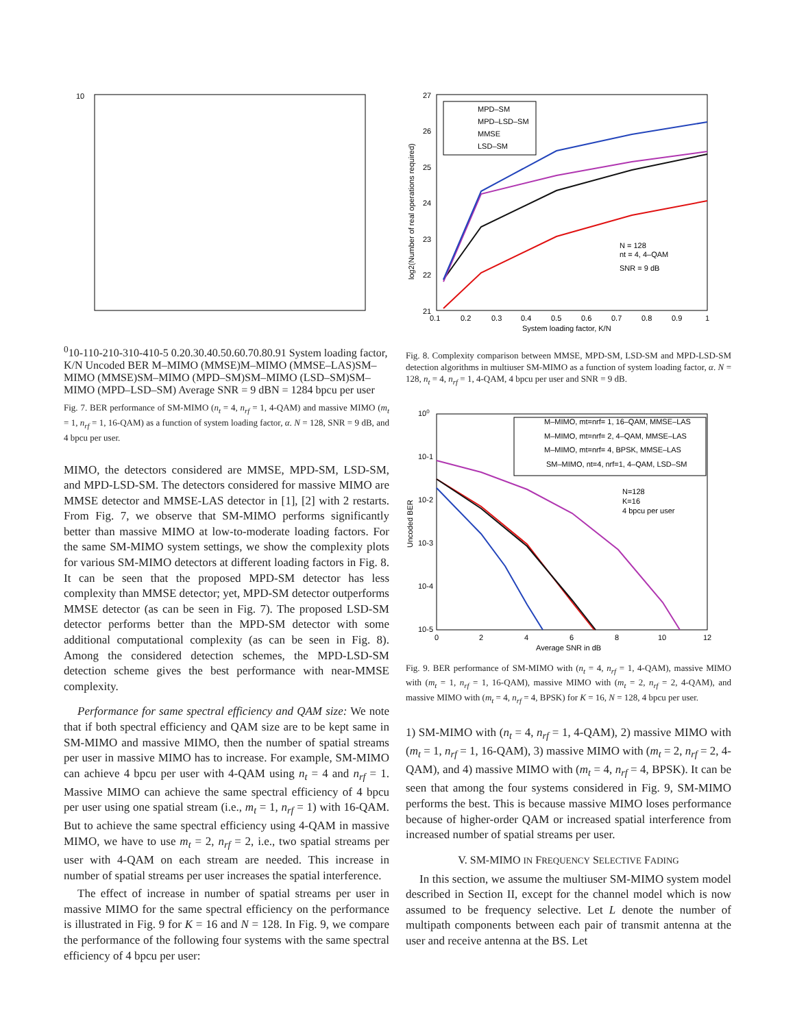100
10-1
10-2
10-3
10-4
10-5
0.2
0.3
0.4
0.5
0.6
0.7
0.8
0.9
1
System loading factor, K/N
Uncoded BER
M–MIMO (MMSE)
M–MIMO (MMSE–LAS)
SM–MIMO (MMSE)
SM–MIMO (MPD–SM)
SM–MIMO (LSD–SM)
SM–MIMO (MPD–LSD–SM)
Average SNR = 9 dB
N = 128
4 bpcu per user
Fig. 7. BER performance of SM-MIMO (n<sub>t</sub> = 4, n<sub>rf</sub> = 1, 4-QAM) and massive MIMO (m<sub>t</sub> = 1, n<sub>rf</sub> = 1, 16-QAM) as a function of system loading factor, α. N = 128, SNR = 9 dB, and 4 bpcu per user.
MIMO, the detectors considered are MMSE, MPD-SM, LSD-SM, and MPD-LSD-SM. The detectors considered for massive MIMO are MMSE detector and MMSE-LAS detector in [1], [2] with 2 restarts. From Fig. 7, we observe that SM-MIMO performs significantly better than massive MIMO at low-to-moderate loading factors. For the same SM-MIMO system settings, we show the complexity plots for various SM-MIMO detectors at different loading factors in Fig. 8. It can be seen that the proposed MPD-SM detector has less complexity than MMSE detector; yet, MPD-SM detector outperforms MMSE detector (as can be seen in Fig. 7). The proposed LSD-SM detector performs better than the MPD-SM detector with some additional computational complexity (as can be seen in Fig. 8). Among the considered detection schemes, the MPD-LSD-SM detection scheme gives the best performance with near-MMSE complexity.
Performance for same spectral efficiency and QAM size: We note that if both spectral efficiency and QAM size are to be kept same in SM-MIMO and massive MIMO, then the number of spatial streams per user in massive MIMO has to increase. For example, SM-MIMO can achieve 4 bpcu per user with 4-QAM using n<sub>t</sub> = 4 and n<sub>rf</sub> = 1. Massive MIMO can achieve the same spectral efficiency of 4 bpcu per user using one spatial stream (i.e., m<sub>t</sub> = 1, n<sub>rf</sub> = 1) with 16-QAM. But to achieve the same spectral efficiency using 4-QAM in massive MIMO, we have to use m<sub>t</sub> = 2, n<sub>rf</sub> = 2, i.e., two spatial streams per user with 4-QAM on each stream are needed. This increase in number of spatial streams per user increases the spatial interference.
The effect of increase in number of spatial streams per user in massive MIMO for the same spectral efficiency on the performance is illustrated in Fig. 9 for K = 16 and N = 128. In Fig. 9, we compare the performance of the following four systems with the same spectral efficiency of 4 bpcu per user:
27
26
25
24
23
22
21
0.1
0.2
0.3
0.4
0.5
0.6
0.7
0.8
0.9
1
System loading factor, K/N
log2(Number of real operations required)
MPD–SM
MPD–LSD–SM
MMSE
LSD–SM
N = 128
nt = 4, 4–QAM
SNR = 9 dB
Fig. 8. Complexity comparison between MMSE, MPD-SM, LSD-SM and MPD-LSD-SM detection algorithms in multiuser SM-MIMO as a function of system loading factor, α. N = 128, n<sub>t</sub> = 4, n<sub>rf</sub> = 1, 4-QAM, 4 bpcu per user and SNR = 9 dB.
100
10-1
10-2
10-3
10-4
10-5
0
2
4
6
8
10
12
Average SNR in dB
Uncoded BER
M–MIMO, mt=nrf= 1, 16–QAM, MMSE–LAS
M–MIMO, mt=nrf= 2, 4–QAM, MMSE–LAS
M–MIMO, mt=nrf= 4, BPSK, MMSE–LAS
SM–MIMO, nt=4, nrf=1, 4–QAM, LSD–SM
N=128
K=16
4 bpcu per user
Fig. 9. BER performance of SM-MIMO with (n<sub>t</sub> = 4, n<sub>rf</sub> = 1, 4-QAM), massive MIMO with (m<sub>t</sub> = 1, n<sub>rf</sub> = 1, 16-QAM), massive MIMO with (m<sub>t</sub> = 2, n<sub>rf</sub> = 2, 4-QAM), and massive MIMO with (m<sub>t</sub> = 4, n<sub>rf</sub> = 4, BPSK) for K = 16, N = 128, 4 bpcu per user.
1) SM-MIMO with (n<sub>t</sub> = 4, n<sub>rf</sub> = 1, 4-QAM), 2) massive MIMO with (m<sub>t</sub> = 1, n<sub>rf</sub> = 1, 16-QAM), 3) massive MIMO with (m<sub>t</sub> = 2, n<sub>rf</sub> = 2, 4-QAM), and 4) massive MIMO with (m<sub>t</sub> = 4, n<sub>rf</sub> = 4, BPSK). It can be seen that among the four systems considered in Fig. 9, SM-MIMO performs the best. This is because massive MIMO loses performance because of higher-order QAM or increased spatial interference from increased number of spatial streams per user.
V. SM-MIMO IN FREQUENCY SELECTIVE FADING
In this section, we assume the multiuser SM-MIMO system model described in Section II, except for the channel model which is now assumed to be frequency selective. Let L denote the number of multipath components between each pair of transmit antenna at the user and receive antenna at the BS. Let